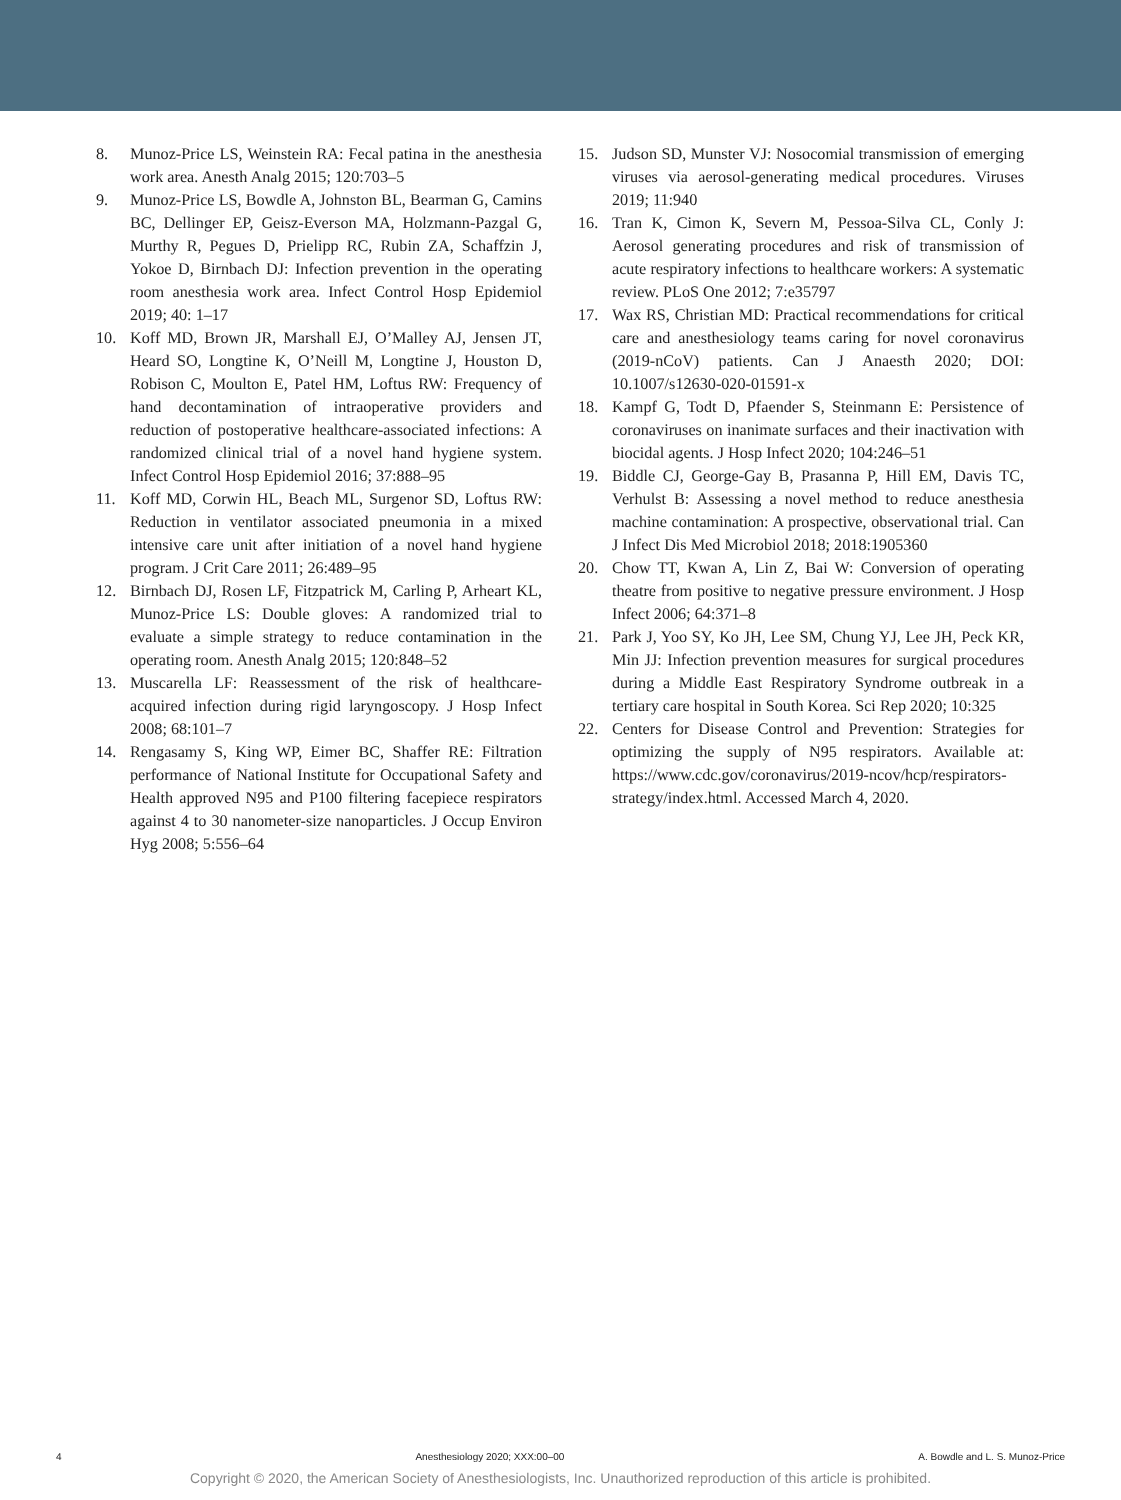8. Munoz-Price LS, Weinstein RA: Fecal patina in the anesthesia work area. Anesth Analg 2015; 120:703–5
9. Munoz-Price LS, Bowdle A, Johnston BL, Bearman G, Camins BC, Dellinger EP, Geisz-Everson MA, Holzmann-Pazgal G, Murthy R, Pegues D, Prielipp RC, Rubin ZA, Schaffzin J, Yokoe D, Birnbach DJ: Infection prevention in the operating room anesthesia work area. Infect Control Hosp Epidemiol 2019; 40: 1–17
10. Koff MD, Brown JR, Marshall EJ, O’Malley AJ, Jensen JT, Heard SO, Longtine K, O’Neill M, Longtine J, Houston D, Robison C, Moulton E, Patel HM, Loftus RW: Frequency of hand decontamination of intraoperative providers and reduction of postoperative healthcare-associated infections: A randomized clinical trial of a novel hand hygiene system. Infect Control Hosp Epidemiol 2016; 37:888–95
11. Koff MD, Corwin HL, Beach ML, Surgenor SD, Loftus RW: Reduction in ventilator associated pneumonia in a mixed intensive care unit after initiation of a novel hand hygiene program. J Crit Care 2011; 26:489–95
12. Birnbach DJ, Rosen LF, Fitzpatrick M, Carling P, Arheart KL, Munoz-Price LS: Double gloves: A randomized trial to evaluate a simple strategy to reduce contamination in the operating room. Anesth Analg 2015; 120:848–52
13. Muscarella LF: Reassessment of the risk of healthcare-acquired infection during rigid laryngoscopy. J Hosp Infect 2008; 68:101–7
14. Rengasamy S, King WP, Eimer BC, Shaffer RE: Filtration performance of National Institute for Occupational Safety and Health approved N95 and P100 filtering facepiece respirators against 4 to 30 nanometer-size nanoparticles. J Occup Environ Hyg 2008; 5:556–64
15. Judson SD, Munster VJ: Nosocomial transmission of emerging viruses via aerosol-generating medical procedures. Viruses 2019; 11:940
16. Tran K, Cimon K, Severn M, Pessoa-Silva CL, Conly J: Aerosol generating procedures and risk of transmission of acute respiratory infections to healthcare workers: A systematic review. PLoS One 2012; 7:e35797
17. Wax RS, Christian MD: Practical recommendations for critical care and anesthesiology teams caring for novel coronavirus (2019-nCoV) patients. Can J Anaesth 2020; DOI: 10.1007/s12630-020-01591-x
18. Kampf G, Todt D, Pfaender S, Steinmann E: Persistence of coronaviruses on inanimate surfaces and their inactivation with biocidal agents. J Hosp Infect 2020; 104:246–51
19. Biddle CJ, George-Gay B, Prasanna P, Hill EM, Davis TC, Verhulst B: Assessing a novel method to reduce anesthesia machine contamination: A prospective, observational trial. Can J Infect Dis Med Microbiol 2018; 2018:1905360
20. Chow TT, Kwan A, Lin Z, Bai W: Conversion of operating theatre from positive to negative pressure environment. J Hosp Infect 2006; 64:371–8
21. Park J, Yoo SY, Ko JH, Lee SM, Chung YJ, Lee JH, Peck KR, Min JJ: Infection prevention measures for surgical procedures during a Middle East Respiratory Syndrome outbreak in a tertiary care hospital in South Korea. Sci Rep 2020; 10:325
22. Centers for Disease Control and Prevention: Strategies for optimizing the supply of N95 respirators. Available at: https://www.cdc.gov/coronavirus/2019-ncov/hcp/respirators-strategy/index.html. Accessed March 4, 2020.
4 Anesthesiology 2020; XXX:00–00 A. Bowdle and L. S. Munoz-Price
Copyright © 2020, the American Society of Anesthesiologists, Inc. Unauthorized reproduction of this article is prohibited.